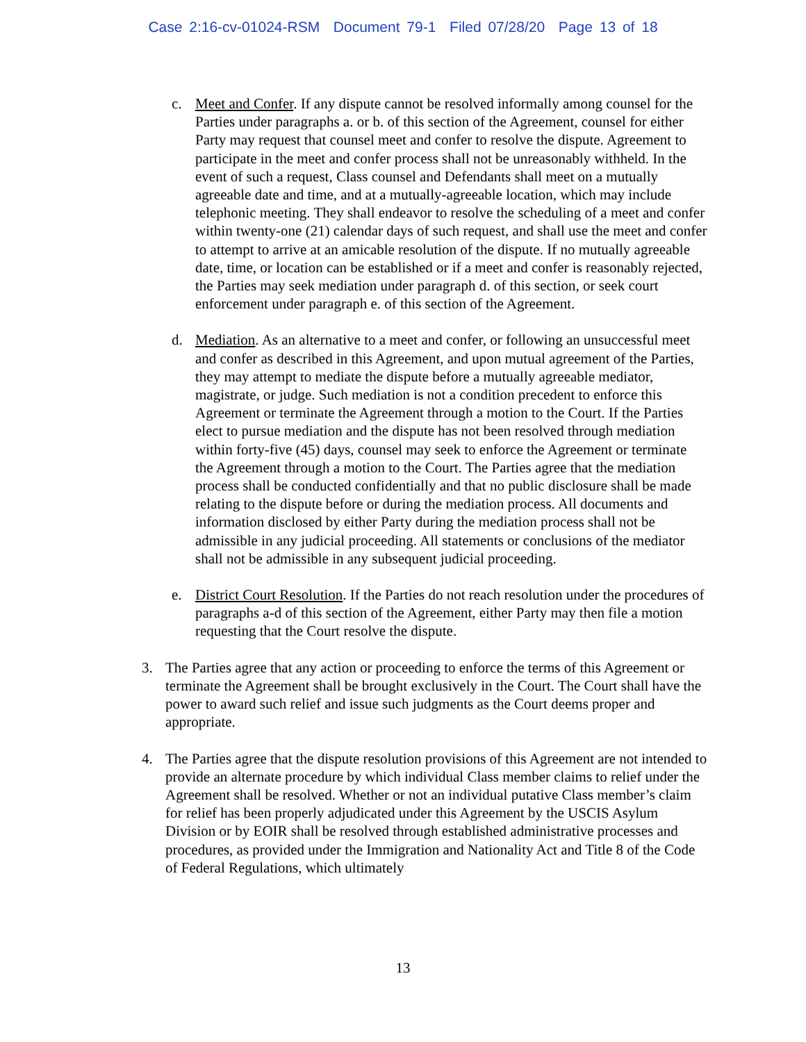Case 2:16-cv-01024-RSM Document 79-1 Filed 07/28/20 Page 13 of 18
c. Meet and Confer. If any dispute cannot be resolved informally among counsel for the Parties under paragraphs a. or b. of this section of the Agreement, counsel for either Party may request that counsel meet and confer to resolve the dispute. Agreement to participate in the meet and confer process shall not be unreasonably withheld. In the event of such a request, Class counsel and Defendants shall meet on a mutually agreeable date and time, and at a mutually-agreeable location, which may include telephonic meeting. They shall endeavor to resolve the scheduling of a meet and confer within twenty-one (21) calendar days of such request, and shall use the meet and confer to attempt to arrive at an amicable resolution of the dispute. If no mutually agreeable date, time, or location can be established or if a meet and confer is reasonably rejected, the Parties may seek mediation under paragraph d. of this section, or seek court enforcement under paragraph e. of this section of the Agreement.
d. Mediation. As an alternative to a meet and confer, or following an unsuccessful meet and confer as described in this Agreement, and upon mutual agreement of the Parties, they may attempt to mediate the dispute before a mutually agreeable mediator, magistrate, or judge. Such mediation is not a condition precedent to enforce this Agreement or terminate the Agreement through a motion to the Court. If the Parties elect to pursue mediation and the dispute has not been resolved through mediation within forty-five (45) days, counsel may seek to enforce the Agreement or terminate the Agreement through a motion to the Court. The Parties agree that the mediation process shall be conducted confidentially and that no public disclosure shall be made relating to the dispute before or during the mediation process. All documents and information disclosed by either Party during the mediation process shall not be admissible in any judicial proceeding. All statements or conclusions of the mediator shall not be admissible in any subsequent judicial proceeding.
e. District Court Resolution. If the Parties do not reach resolution under the procedures of paragraphs a-d of this section of the Agreement, either Party may then file a motion requesting that the Court resolve the dispute.
3. The Parties agree that any action or proceeding to enforce the terms of this Agreement or terminate the Agreement shall be brought exclusively in the Court. The Court shall have the power to award such relief and issue such judgments as the Court deems proper and appropriate.
4. The Parties agree that the dispute resolution provisions of this Agreement are not intended to provide an alternate procedure by which individual Class member claims to relief under the Agreement shall be resolved. Whether or not an individual putative Class member’s claim for relief has been properly adjudicated under this Agreement by the USCIS Asylum Division or by EOIR shall be resolved through established administrative processes and procedures, as provided under the Immigration and Nationality Act and Title 8 of the Code of Federal Regulations, which ultimately
13